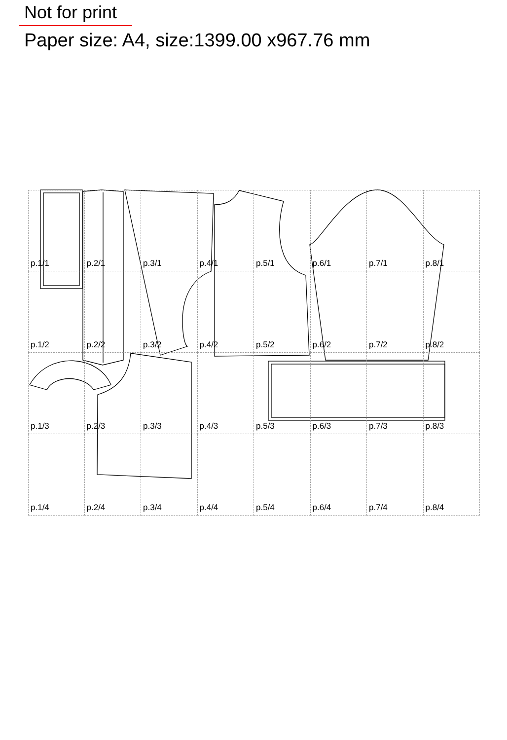Not for print
Paper size: A4, size:1399.00 x967.76 mm
p.1/1
p.2/1
p.3/1
p.4/1
p.5/1
p.6/1
p.7/1
p.8/1
p.1/2
p.2/2
p.3/2
p.4/2
p.5/2
p.6/2
p.7/2
p.8/2
p.1/3
p.2/3
p.3/3
p.4/3
p.5/3
p.6/3
p.7/3
p.8/3
p.1/4
p.2/4
p.3/4
p.4/4
p.5/4
p.6/4
p.7/4
p.8/4